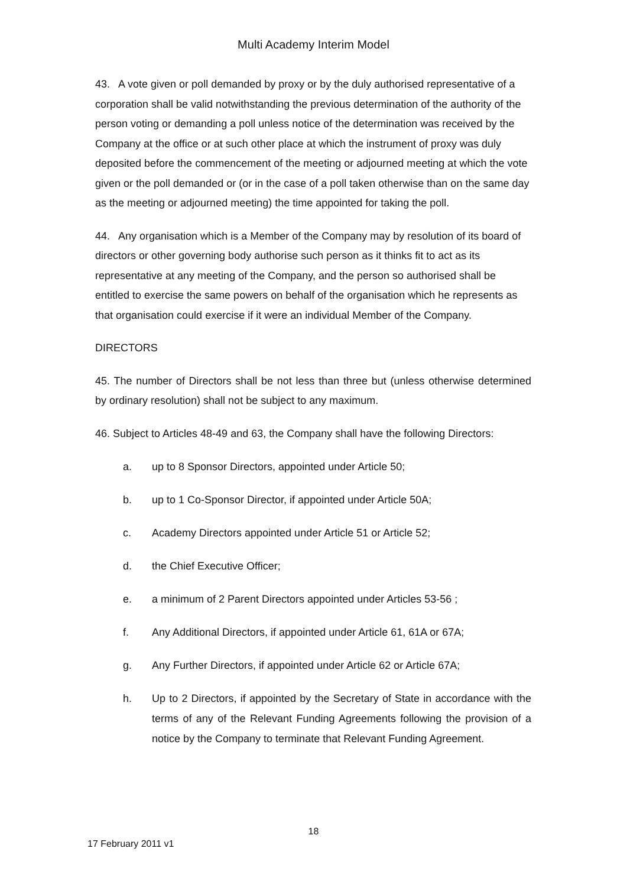Multi Academy Interim Model
43. A vote given or poll demanded by proxy or by the duly authorised representative of a corporation shall be valid notwithstanding the previous determination of the authority of the person voting or demanding a poll unless notice of the determination was received by the Company at the office or at such other place at which the instrument of proxy was duly deposited before the commencement of the meeting or adjourned meeting at which the vote given or the poll demanded or (or in the case of a poll taken otherwise than on the same day as the meeting or adjourned meeting) the time appointed for taking the poll.
44. Any organisation which is a Member of the Company may by resolution of its board of directors or other governing body authorise such person as it thinks fit to act as its representative at any meeting of the Company, and the person so authorised shall be entitled to exercise the same powers on behalf of the organisation which he represents as that organisation could exercise if it were an individual Member of the Company.
DIRECTORS
45. The number of Directors shall be not less than three but (unless otherwise determined by ordinary resolution) shall not be subject to any maximum.
46. Subject to Articles 48-49 and 63, the Company shall have the following Directors:
a. up to 8 Sponsor Directors, appointed under Article 50;
b. up to 1 Co-Sponsor Director, if appointed under Article 50A;
c. Academy Directors appointed under Article 51 or Article 52;
d. the Chief Executive Officer;
e. a minimum of 2 Parent Directors appointed under Articles 53-56 ;
f. Any Additional Directors, if appointed under Article 61, 61A or 67A;
g. Any Further Directors, if appointed under Article 62 or Article 67A;
h. Up to 2 Directors, if appointed by the Secretary of State in accordance with the terms of any of the Relevant Funding Agreements following the provision of a notice by the Company to terminate that Relevant Funding Agreement.
18
17 February 2011 v1